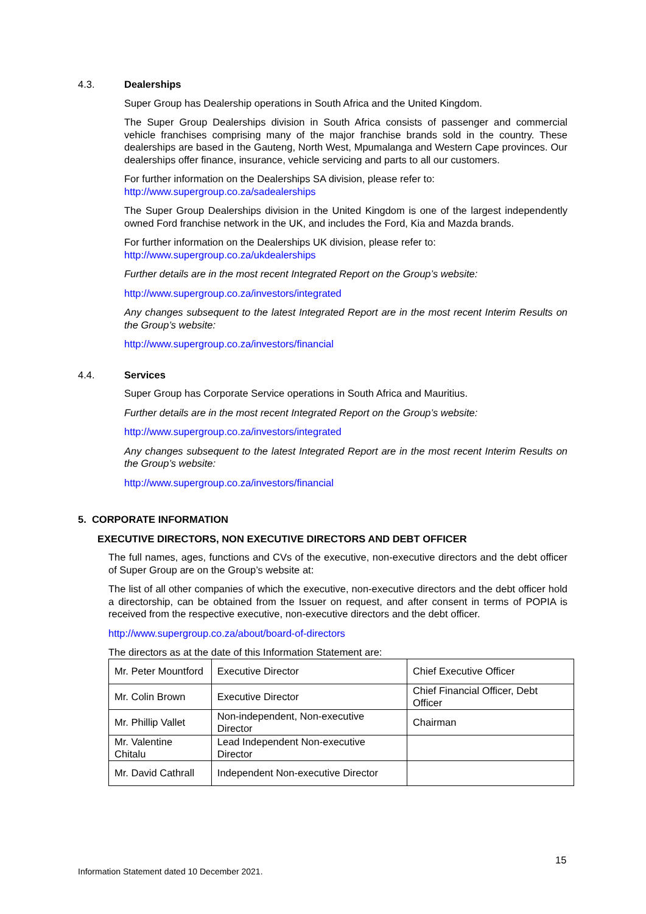4.3. Dealerships
Super Group has Dealership operations in South Africa and the United Kingdom.
The Super Group Dealerships division in South Africa consists of passenger and commercial vehicle franchises comprising many of the major franchise brands sold in the country. These dealerships are based in the Gauteng, North West, Mpumalanga and Western Cape provinces. Our dealerships offer finance, insurance, vehicle servicing and parts to all our customers.
For further information on the Dealerships SA division, please refer to:
http://www.supergroup.co.za/sadealerships
The Super Group Dealerships division in the United Kingdom is one of the largest independently owned Ford franchise network in the UK, and includes the Ford, Kia and Mazda brands.
For further information on the Dealerships UK division, please refer to:
http://www.supergroup.co.za/ukdealerships
Further details are in the most recent Integrated Report on the Group’s website:
http://www.supergroup.co.za/investors/integrated
Any changes subsequent to the latest Integrated Report are in the most recent Interim Results on the Group’s website:
http://www.supergroup.co.za/investors/financial
4.4. Services
Super Group has Corporate Service operations in South Africa and Mauritius.
Further details are in the most recent Integrated Report on the Group’s website:
http://www.supergroup.co.za/investors/integrated
Any changes subsequent to the latest Integrated Report are in the most recent Interim Results on the Group’s website:
http://www.supergroup.co.za/investors/financial
5. CORPORATE INFORMATION
EXECUTIVE DIRECTORS, NON EXECUTIVE DIRECTORS AND DEBT OFFICER
The full names, ages, functions and CVs of the executive, non-executive directors and the debt officer of Super Group are on the Group’s website at:
The list of all other companies of which the executive, non-executive directors and the debt officer hold a directorship, can be obtained from the Issuer on request, and after consent in terms of POPIA is received from the respective executive, non-executive directors and the debt officer.
http://www.supergroup.co.za/about/board-of-directors
The directors as at the date of this Information Statement are:
| Mr. Peter Mountford | Executive Director | Chief Executive Officer |
| Mr. Colin Brown | Executive Director | Chief Financial Officer, Debt Officer |
| Mr. Phillip Vallet | Non-independent, Non-executive Director | Chairman |
| Mr. Valentine Chitalu | Lead Independent Non-executive Director | |
| Mr. David Cathrall | Independent Non-executive Director | |
15
Information Statement dated 10 December 2021.